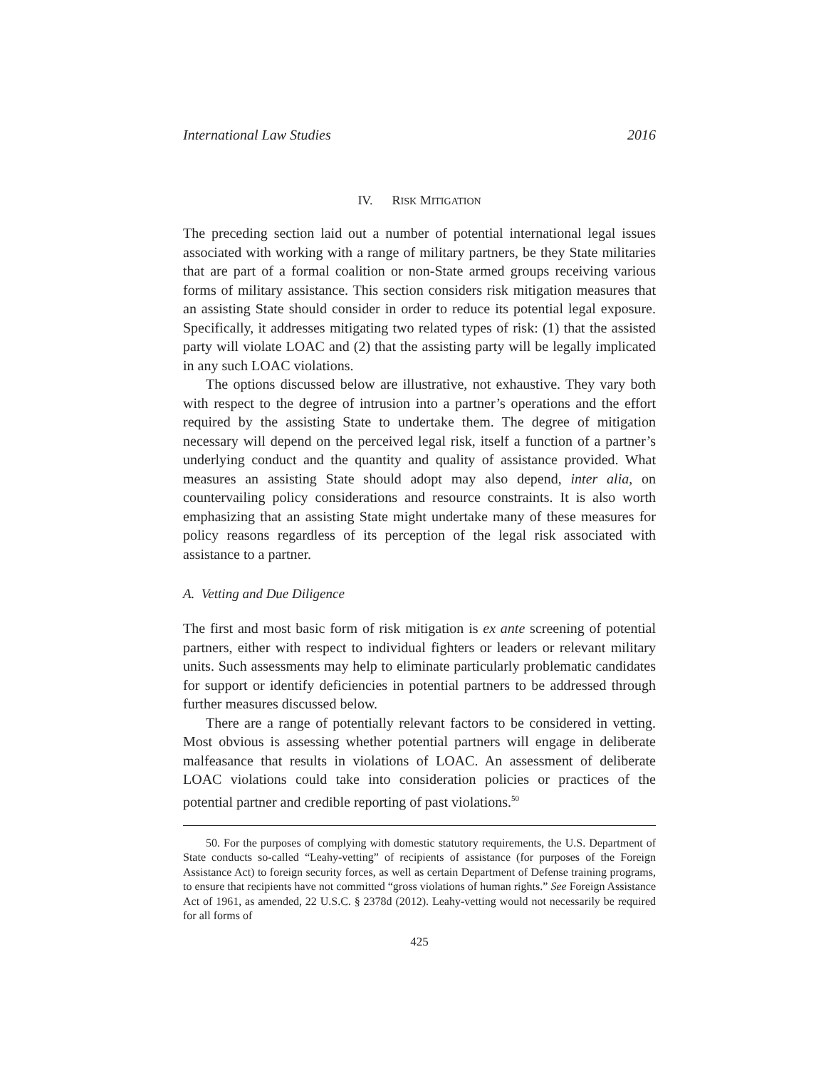International Law Studies 2016
IV. RISK MITIGATION
The preceding section laid out a number of potential international legal issues associated with working with a range of military partners, be they State militaries that are part of a formal coalition or non-State armed groups receiving various forms of military assistance. This section considers risk mitigation measures that an assisting State should consider in order to reduce its potential legal exposure. Specifically, it addresses mitigating two related types of risk: (1) that the assisted party will violate LOAC and (2) that the assisting party will be legally implicated in any such LOAC violations.
The options discussed below are illustrative, not exhaustive. They vary both with respect to the degree of intrusion into a partner’s operations and the effort required by the assisting State to undertake them. The degree of mitigation necessary will depend on the perceived legal risk, itself a function of a partner’s underlying conduct and the quantity and quality of assistance provided. What measures an assisting State should adopt may also depend, inter alia, on countervailing policy considerations and resource constraints. It is also worth emphasizing that an assisting State might undertake many of these measures for policy reasons regardless of its perception of the legal risk associated with assistance to a partner.
A. Vetting and Due Diligence
The first and most basic form of risk mitigation is ex ante screening of potential partners, either with respect to individual fighters or leaders or relevant military units. Such assessments may help to eliminate particularly problematic candidates for support or identify deficiencies in potential partners to be addressed through further measures discussed below.
There are a range of potentially relevant factors to be considered in vetting. Most obvious is assessing whether potential partners will engage in deliberate malfeasance that results in violations of LOAC. An assessment of deliberate LOAC violations could take into consideration policies or practices of the potential partner and credible reporting of past violations.<sup>50</sup>
50. For the purposes of complying with domestic statutory requirements, the U.S. Department of State conducts so-called “Leahy-vetting” of recipients of assistance (for purposes of the Foreign Assistance Act) to foreign security forces, as well as certain Department of Defense training programs, to ensure that recipients have not committed “gross violations of human rights.” See Foreign Assistance Act of 1961, as amended, 22 U.S.C. § 2378d (2012). Leahy-vetting would not necessarily be required for all forms of
425